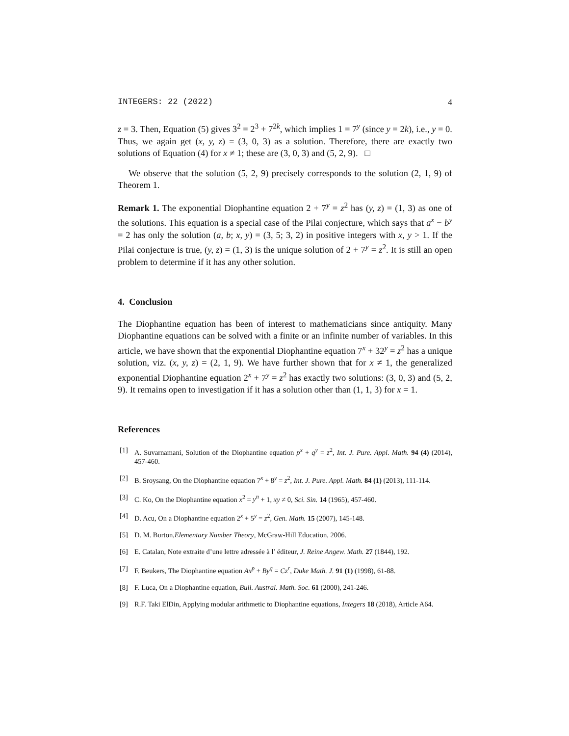INTEGERS: 22 (2022) 4
z = 3. Then, Equation (5) gives 3<sup>2</sup> = 2<sup>3</sup> + 7<sup>2k</sup>, which implies 1 = 7<sup>y</sup> (since y = 2k), i.e., y = 0. Thus, we again get (x, y, z) = (3, 0, 3) as a solution. Therefore, there are exactly two solutions of Equation (4) for x ≠ 1; these are (3, 0, 3) and (5, 2, 9). □
We observe that the solution (5, 2, 9) precisely corresponds to the solution (2, 1, 9) of Theorem 1.
Remark 1. The exponential Diophantine equation 2 + 7<sup>y</sup> = z<sup>2</sup> has (y, z) = (1, 3) as one of the solutions. This equation is a special case of the Pilai conjecture, which says that a<sup>x</sup> − b<sup>y</sup> = 2 has only the solution (a, b; x, y) = (3, 5; 3, 2) in positive integers with x, y > 1. If the Pilai conjecture is true, (y, z) = (1, 3) is the unique solution of 2 + 7<sup>y</sup> = z<sup>2</sup>. It is still an open problem to determine if it has any other solution.
4. Conclusion
The Diophantine equation has been of interest to mathematicians since antiquity. Many Diophantine equations can be solved with a finite or an infinite number of variables. In this article, we have shown that the exponential Diophantine equation 7<sup>x</sup> + 32<sup>y</sup> = z<sup>2</sup> has a unique solution, viz. (x, y, z) = (2, 1, 9). We have further shown that for x ≠ 1, the generalized exponential Diophantine equation 2<sup>x</sup> + 7<sup>y</sup> = z<sup>2</sup> has exactly two solutions: (3, 0, 3) and (5, 2, 9). It remains open to investigation if it has a solution other than (1, 1, 3) for x = 1.
References
[1] A. Suvarnamani, Solution of the Diophantine equation p<sup>x</sup> + q<sup>y</sup> = z<sup>2</sup>, Int. J. Pure. Appl. Math. 94 (4) (2014), 457-460.
[2] B. Sroysang, On the Diophantine equation 7<sup>x</sup> + 8<sup>y</sup> = z<sup>2</sup>, Int. J. Pure. Appl. Math. 84 (1) (2013), 111-114.
[3] C. Ko, On the Diophantine equation x<sup>2</sup> = y<sup>n</sup> + 1, xy ≠ 0, Sci. Sin. 14 (1965), 457-460.
[4] D. Acu, On a Diophantine equation 2<sup>x</sup> + 5<sup>y</sup> = z<sup>2</sup>, Gen. Math. 15 (2007), 145-148.
[5] D. M. Burton,Elementary Number Theory, McGraw-Hill Education, 2006.
[6] E. Catalan, Note extraite d’une lettre adressée à l’ éditeur, J. Reine Angew. Math. 27 (1844), 192.
[7] F. Beukers, The Diophantine equation Ax<sup>p</sup> + By<sup>q</sup> = Cz<sup>r</sup>, Duke Math. J. 91 (1) (1998), 61-88.
[8] F. Luca, On a Diophantine equation, Bull. Austral. Math. Soc. 61 (2000), 241-246.
[9] R.F. Taki ElDin, Applying modular arithmetic to Diophantine equations, Integers 18 (2018), Article A64.